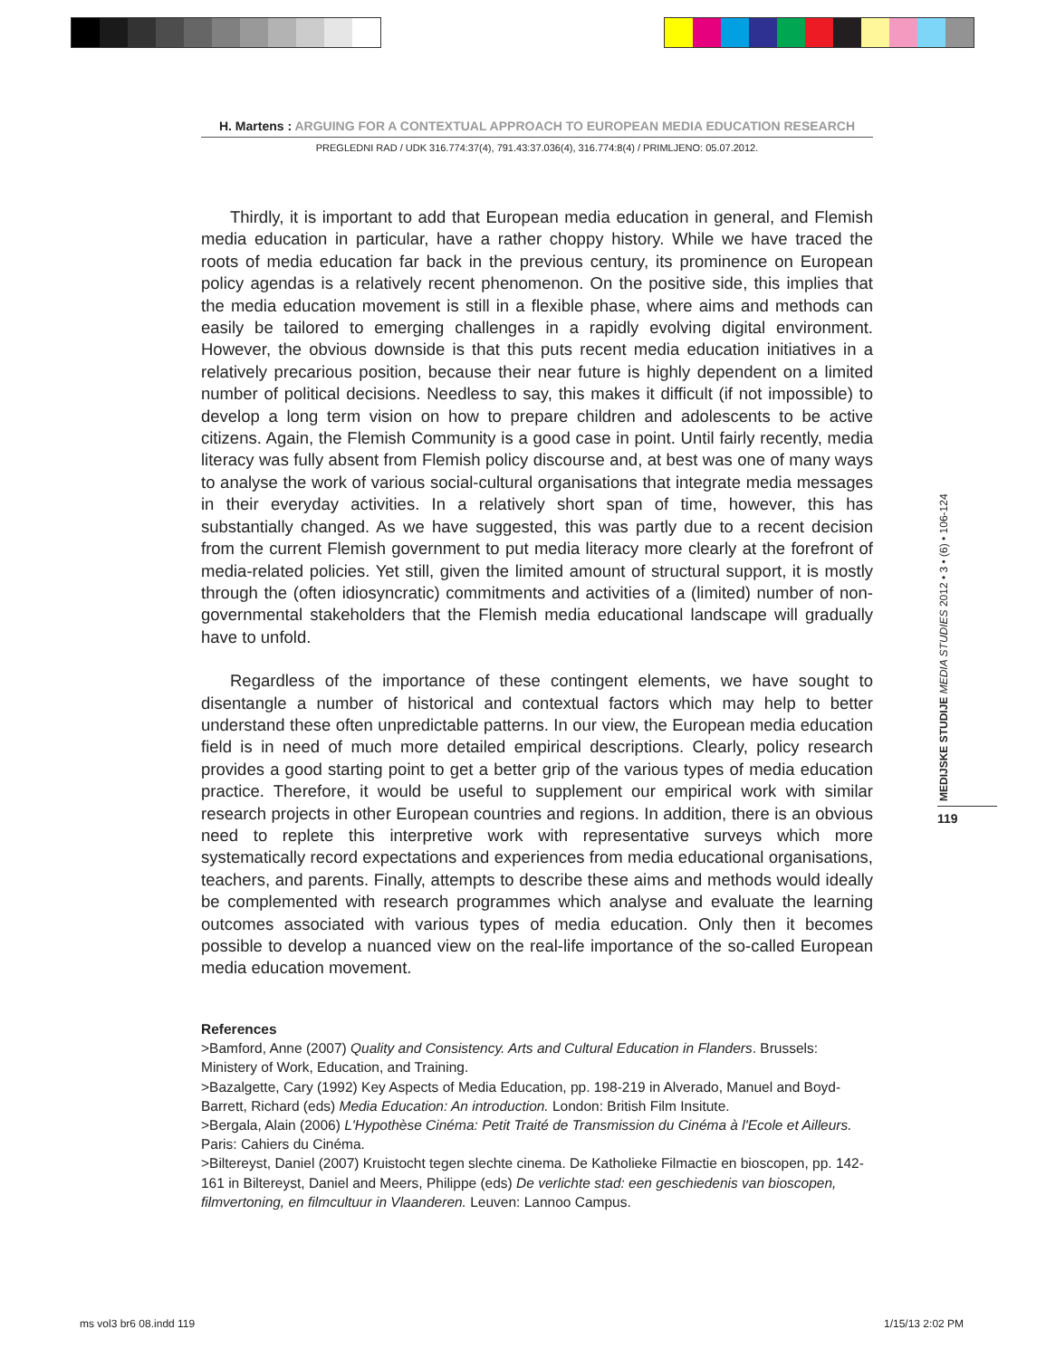H. Martens : ARGUING FOR A CONTEXTUAL APPROACH TO EUROPEAN MEDIA EDUCATION RESEARCH
PREGLEDNI RAD / UDK 316.774:37(4), 791.43:37.036(4), 316.774:8(4) / PRIMLJENO: 05.07.2012.
Thirdly, it is important to add that European media education in general, and Flemish media education in particular, have a rather choppy history. While we have traced the roots of media education far back in the previous century, its prominence on European policy agendas is a relatively recent phenomenon. On the positive side, this implies that the media education movement is still in a flexible phase, where aims and methods can easily be tailored to emerging challenges in a rapidly evolving digital environment. However, the obvious downside is that this puts recent media education initiatives in a relatively precarious position, because their near future is highly dependent on a limited number of political decisions. Needless to say, this makes it difficult (if not impossible) to develop a long term vision on how to prepare children and adolescents to be active citizens. Again, the Flemish Community is a good case in point. Until fairly recently, media literacy was fully absent from Flemish policy discourse and, at best was one of many ways to analyse the work of various social-cultural organisations that integrate media messages in their everyday activities. In a relatively short span of time, however, this has substantially changed. As we have suggested, this was partly due to a recent decision from the current Flemish government to put media literacy more clearly at the forefront of media-related policies. Yet still, given the limited amount of structural support, it is mostly through the (often idiosyncratic) commitments and activities of a (limited) number of non-governmental stakeholders that the Flemish media educational landscape will gradually have to unfold.
Regardless of the importance of these contingent elements, we have sought to disentangle a number of historical and contextual factors which may help to better understand these often unpredictable patterns. In our view, the European media education field is in need of much more detailed empirical descriptions. Clearly, policy research provides a good starting point to get a better grip of the various types of media education practice. Therefore, it would be useful to supplement our empirical work with similar research projects in other European countries and regions. In addition, there is an obvious need to replete this interpretive work with representative surveys which more systematically record expectations and experiences from media educational organisations, teachers, and parents. Finally, attempts to describe these aims and methods would ideally be complemented with research programmes which analyse and evaluate the learning outcomes associated with various types of media education. Only then it becomes possible to develop a nuanced view on the real-life importance of the so-called European media education movement.
References
>Bamford, Anne (2007) Quality and Consistency. Arts and Cultural Education in Flanders. Brussels: Ministery of Work, Education, and Training.
>Bazalgette, Cary (1992) Key Aspects of Media Education, pp. 198-219 in Alverado, Manuel and Boyd-Barrett, Richard (eds) Media Education: An introduction. London: British Film Insitute.
>Bergala, Alain (2006) L'Hypothèse Cinéma: Petit Traité de Transmission du Cinéma à l'Ecole et Ailleurs. Paris: Cahiers du Cinéma.
>Biltereyst, Daniel (2007) Kruistocht tegen slechte cinema. De Katholieke Filmactie en bioscopen, pp. 142-161 in Biltereyst, Daniel and Meers, Philippe (eds) De verlichte stad: een geschiedenis van bioscopen, filmvertoning, en filmcultuur in Vlaanderen. Leuven: Lannoo Campus.
MEDIJSKE STUDIJE MEDIA STUDIES 2012 • 3 • (6) • 106-124
119
ms vol3 br6 08.indd 119 1/15/13 2:02 PM